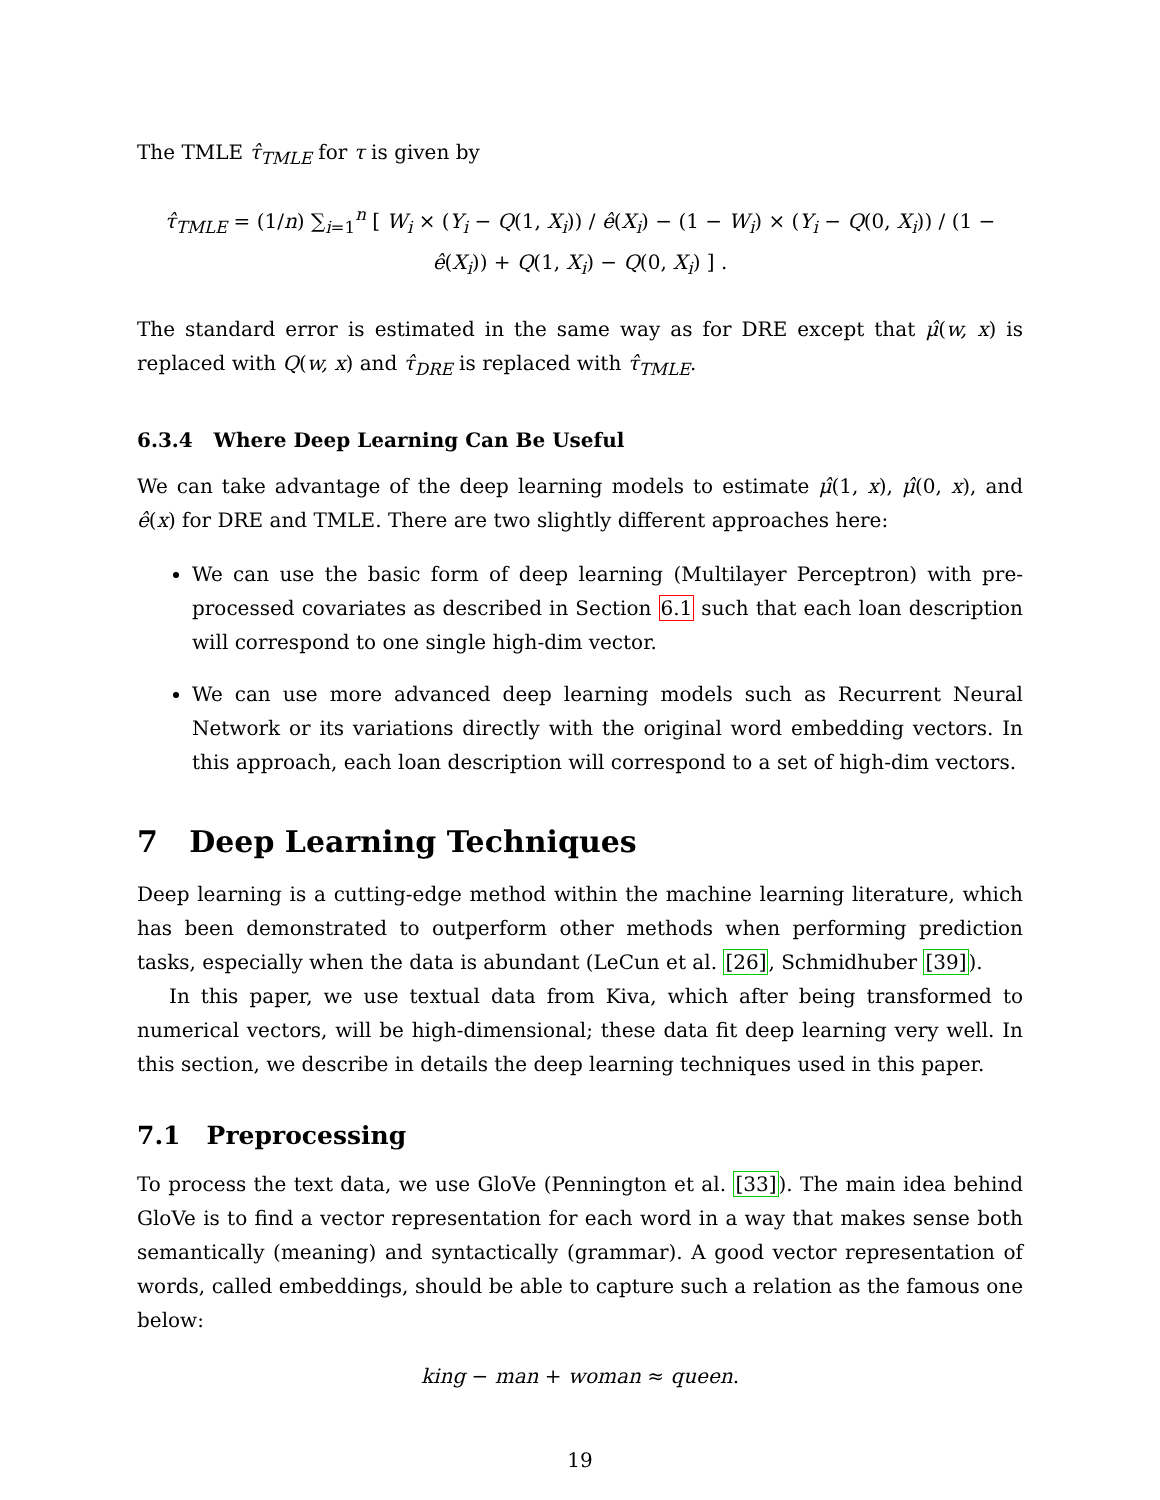The TMLE τ̂<sub>TMLE</sub> for τ is given by
τ̂<sub>TMLE</sub> = (1/n) ∑<sub>i=1</sub><sup>n</sup> [ W<sub>i</sub> × (Y<sub>i</sub> − Q(1, X<sub>i</sub>)) / ê(X<sub>i</sub>) − (1 − W<sub>i</sub>) × (Y<sub>i</sub> − Q(0, X<sub>i</sub>)) / (1 − ê(X<sub>i</sub>)) + Q(1, X<sub>i</sub>) − Q(0, X<sub>i</sub>) ] .
The standard error is estimated in the same way as for DRE except that μ̂(w, x) is replaced with Q(w, x) and τ̂<sub>DRE</sub> is replaced with τ̂<sub>TMLE</sub>.
6.3.4 Where Deep Learning Can Be Useful
We can take advantage of the deep learning models to estimate μ̂(1, x), μ̂(0, x), and ê(x) for DRE and TMLE. There are two slightly different approaches here:
We can use the basic form of deep learning (Multilayer Perceptron) with pre-processed covariates as described in Section 6.1 such that each loan description will correspond to one single high-dim vector.
We can use more advanced deep learning models such as Recurrent Neural Network or its variations directly with the original word embedding vectors. In this approach, each loan description will correspond to a set of high-dim vectors.
7 Deep Learning Techniques
Deep learning is a cutting-edge method within the machine learning literature, which has been demonstrated to outperform other methods when performing prediction tasks, especially when the data is abundant (LeCun et al. [26], Schmidhuber [39]).
In this paper, we use textual data from Kiva, which after being transformed to numerical vectors, will be high-dimensional; these data fit deep learning very well. In this section, we describe in details the deep learning techniques used in this paper.
7.1 Preprocessing
To process the text data, we use GloVe (Pennington et al. [33]). The main idea behind GloVe is to find a vector representation for each word in a way that makes sense both semantically (meaning) and syntactically (grammar). A good vector representation of words, called embeddings, should be able to capture such a relation as the famous one below:
king − man + woman ≈ queen.
19